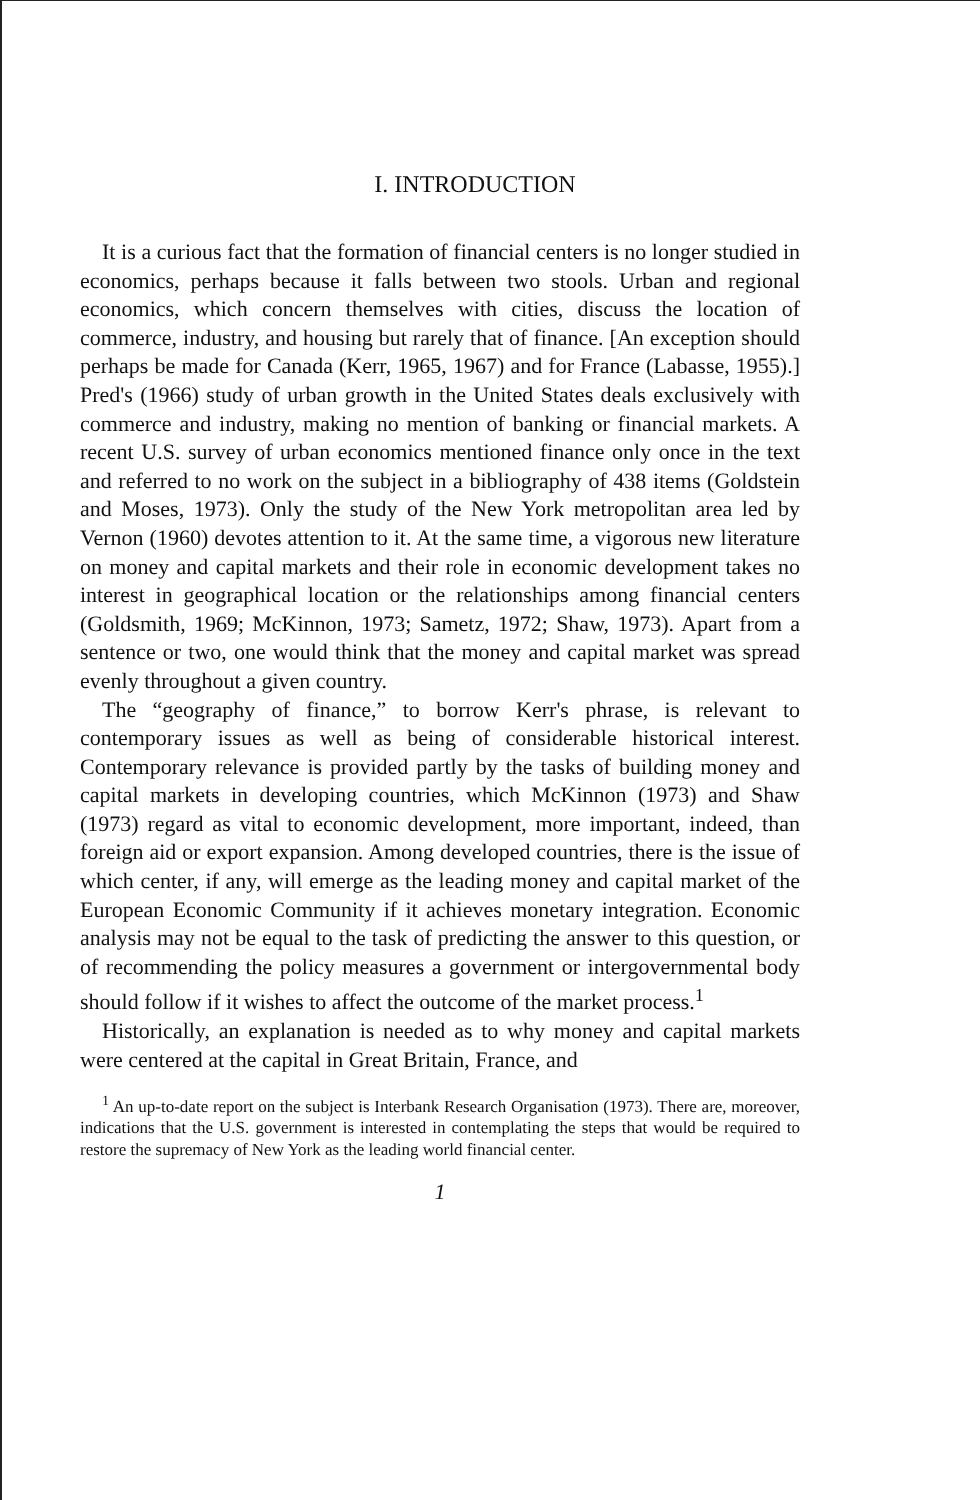I. INTRODUCTION
It is a curious fact that the formation of financial centers is no longer studied in economics, perhaps because it falls between two stools. Urban and regional economics, which concern themselves with cities, discuss the location of commerce, industry, and housing but rarely that of finance. [An exception should perhaps be made for Canada (Kerr, 1965, 1967) and for France (Labasse, 1955).] Pred's (1966) study of urban growth in the United States deals exclusively with commerce and industry, making no mention of banking or financial markets. A recent U.S. survey of urban economics mentioned finance only once in the text and referred to no work on the subject in a bibliography of 438 items (Goldstein and Moses, 1973). Only the study of the New York metropolitan area led by Vernon (1960) devotes attention to it. At the same time, a vigorous new literature on money and capital markets and their role in economic development takes no interest in geographical location or the relationships among financial centers (Goldsmith, 1969; McKinnon, 1973; Sametz, 1972; Shaw, 1973). Apart from a sentence or two, one would think that the money and capital market was spread evenly throughout a given country.
The “geography of finance,” to borrow Kerr's phrase, is relevant to contemporary issues as well as being of considerable historical interest. Contemporary relevance is provided partly by the tasks of building money and capital markets in developing countries, which McKinnon (1973) and Shaw (1973) regard as vital to economic development, more important, indeed, than foreign aid or export expansion. Among developed countries, there is the issue of which center, if any, will emerge as the leading money and capital market of the European Economic Community if it achieves monetary integration. Economic analysis may not be equal to the task of predicting the answer to this question, or of recommending the policy measures a government or intergovernmental body should follow if it wishes to affect the outcome of the market process.<sup>1</sup>
Historically, an explanation is needed as to why money and capital markets were centered at the capital in Great Britain, France, and
<sup>1</sup> An up-to-date report on the subject is Interbank Research Organisation (1973). There are, moreover, indications that the U.S. government is interested in contemplating the steps that would be required to restore the supremacy of New York as the leading world financial center.
1